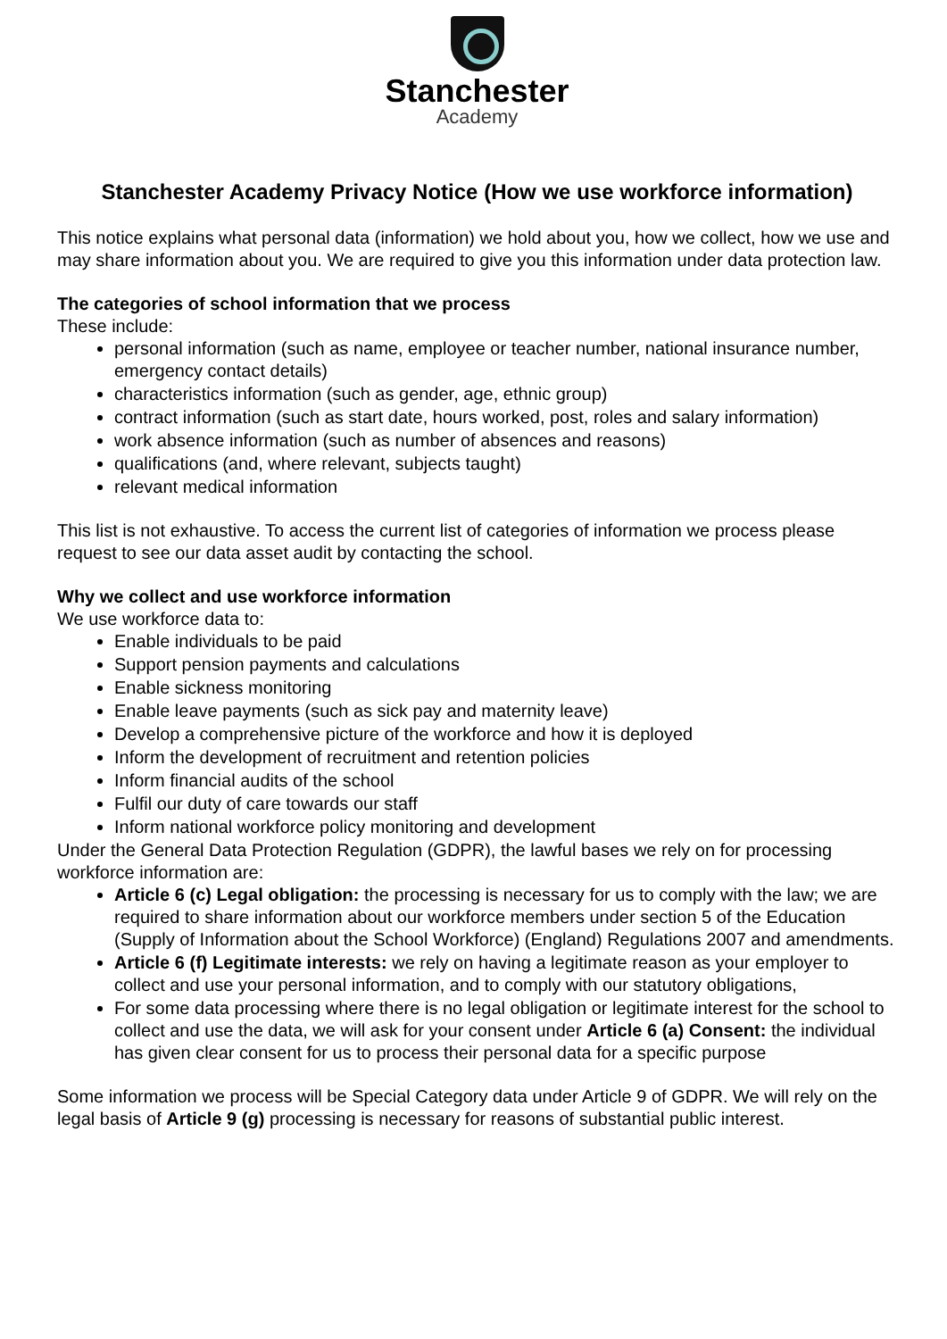Stanchester
Academy
Stanchester Academy Privacy Notice (How we use workforce information)
This notice explains what personal data (information) we hold about you, how we collect, how we use and may share information about you. We are required to give you this information under data protection law.
The categories of school information that we process
These include:
personal information (such as name, employee or teacher number, national insurance number, emergency contact details)
characteristics information (such as gender, age, ethnic group)
contract information (such as start date, hours worked, post, roles and salary information)
work absence information (such as number of absences and reasons)
qualifications (and, where relevant, subjects taught)
relevant medical information
This list is not exhaustive. To access the current list of categories of information we process please request to see our data asset audit by contacting the school.
Why we collect and use workforce information
We use workforce data to:
Enable individuals to be paid
Support pension payments and calculations
Enable sickness monitoring
Enable leave payments (such as sick pay and maternity leave)
Develop a comprehensive picture of the workforce and how it is deployed
Inform the development of recruitment and retention policies
Inform financial audits of the school
Fulfil our duty of care towards our staff
Inform national workforce policy monitoring and development
Under the General Data Protection Regulation (GDPR), the lawful bases we rely on for processing workforce information are:
Article 6 (c) Legal obligation: the processing is necessary for us to comply with the law; we are required to share information about our workforce members under section 5 of the Education (Supply of Information about the School Workforce) (England) Regulations 2007 and amendments.
Article 6 (f) Legitimate interests: we rely on having a legitimate reason as your employer to collect and use your personal information, and to comply with our statutory obligations,
For some data processing where there is no legal obligation or legitimate interest for the school to collect and use the data, we will ask for your consent under Article 6 (a) Consent: the individual has given clear consent for us to process their personal data for a specific purpose
Some information we process will be Special Category data under Article 9 of GDPR. We will rely on the legal basis of Article 9 (g) processing is necessary for reasons of substantial public interest.